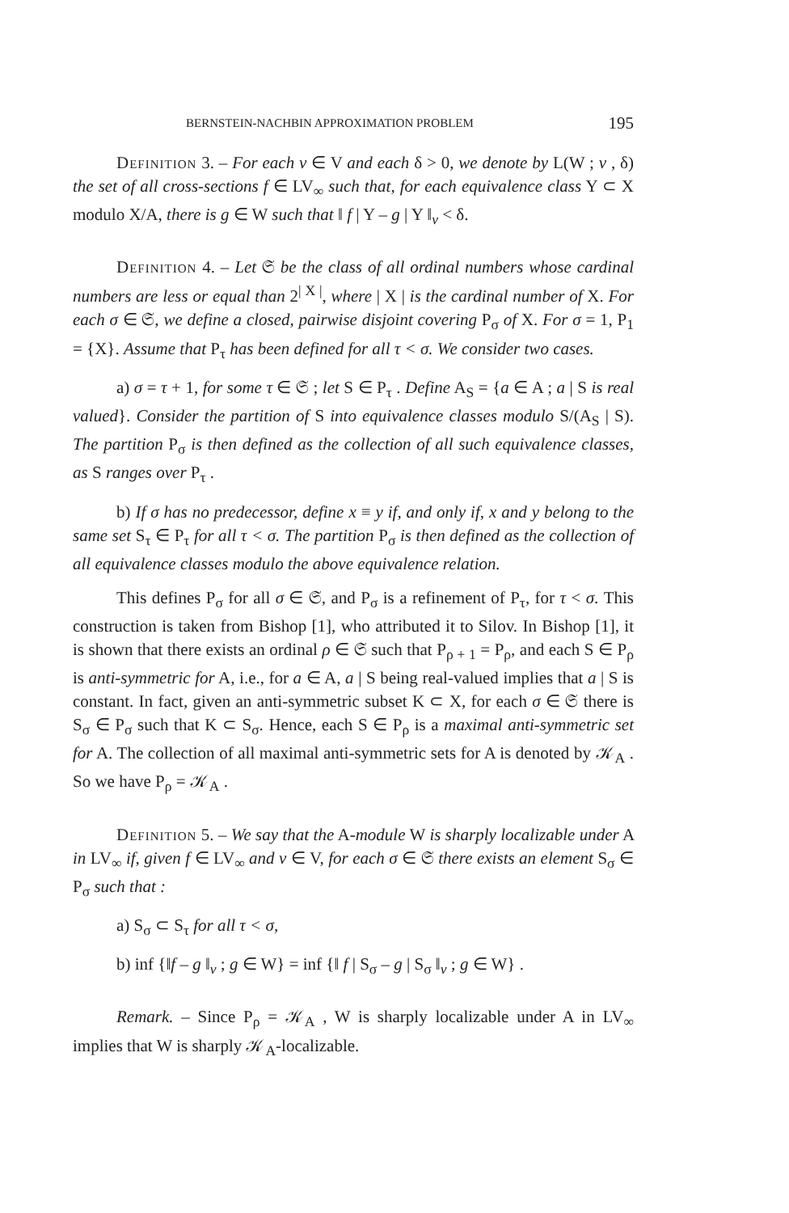BERNSTEIN-NACHBIN APPROXIMATION PROBLEM 195
Definition 3. – For each v ∈ V and each δ > 0, we denote by L(W ; v , δ) the set of all cross-sections f ∈ LV<sub>∞</sub> such that, for each equivalence class Y ⊂ X modulo X/A, there is g ∈ W such that ‖ f | Y – g | Y ‖<sub>v</sub> < δ.
Definition 4. – Let 𝔖 be the class of all ordinal numbers whose cardinal numbers are less or equal than 2<sup>| X |</sup>, where | X | is the cardinal number of X. For each σ ∈ 𝔖, we define a closed, pairwise disjoint covering P<sub>σ</sub> of X. For σ = 1, P<sub>1</sub> = {X}. Assume that P<sub>τ</sub> has been defined for all τ < σ. We consider two cases.
a) σ = τ + 1, for some τ ∈ 𝔖 ; let S ∈ P<sub>τ</sub> . Define A<sub>S</sub> = {a ∈ A ; a | S is real valued}. Consider the partition of S into equivalence classes modulo S/(A<sub>S</sub> | S). The partition P<sub>σ</sub> is then defined as the collection of all such equivalence classes, as S ranges over P<sub>τ</sub> .
b) If σ has no predecessor, define x ≡ y if, and only if, x and y belong to the same set S<sub>τ</sub> ∈ P<sub>τ</sub> for all τ < σ. The partition P<sub>σ</sub> is then defined as the collection of all equivalence classes modulo the above equivalence relation.
This defines P<sub>σ</sub> for all σ ∈ 𝔖, and P<sub>σ</sub> is a refinement of P<sub>τ</sub>, for τ < σ. This construction is taken from Bishop [1], who attributed it to Silov. In Bishop [1], it is shown that there exists an ordinal ρ ∈ 𝔖 such that P<sub>ρ + 1</sub> = P<sub>ρ</sub>, and each S ∈ P<sub>ρ</sub> is anti-symmetric for A, i.e., for a ∈ A, a | S being real-valued implies that a | S is constant. In fact, given an anti-symmetric subset K ⊂ X, for each σ ∈ 𝔖 there is S<sub>σ</sub> ∈ P<sub>σ</sub> such that K ⊂ S<sub>σ</sub>. Hence, each S ∈ P<sub>ρ</sub> is a maximal anti-symmetric set for A. The collection of all maximal anti-symmetric sets for A is denoted by 𝒦<sub>A</sub> . So we have P<sub>ρ</sub> = 𝒦<sub>A</sub> .
Definition 5. – We say that the A-module W is sharply localizable under A in LV<sub>∞</sub> if, given f ∈ LV<sub>∞</sub> and v ∈ V, for each σ ∈ 𝔖 there exists an element S<sub>σ</sub> ∈ P<sub>σ</sub> such that :
a) S<sub>σ</sub> ⊂ S<sub>τ</sub> for all τ < σ,
b) inf {‖f – g ‖<sub>v</sub> ; g ∈ W} = inf {‖ f | S<sub>σ</sub> – g | S<sub>σ</sub> ‖<sub>v</sub> ; g ∈ W} .
Remark. – Since P<sub>ρ</sub> = 𝒦<sub>A</sub> , W is sharply localizable under A in LV<sub>∞</sub> implies that W is sharply 𝒦<sub>A</sub>-localizable.